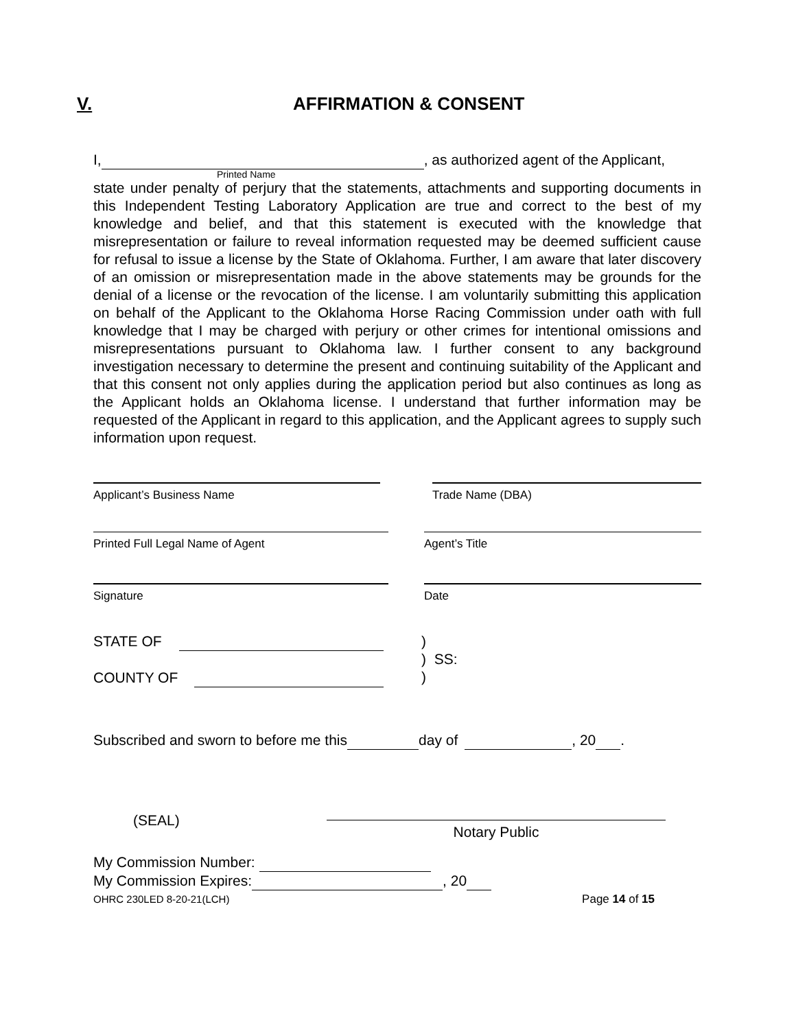V. AFFIRMATION & CONSENT
I, , as authorized agent of the Applicant,
Printed Name
state under penalty of perjury that the statements, attachments and supporting documents in this Independent Testing Laboratory Application are true and correct to the best of my knowledge and belief, and that this statement is executed with the knowledge that misrepresentation or failure to reveal information requested may be deemed sufficient cause for refusal to issue a license by the State of Oklahoma. Further, I am aware that later discovery of an omission or misrepresentation made in the above statements may be grounds for the denial of a license or the revocation of the license. I am voluntarily submitting this application on behalf of the Applicant to the Oklahoma Horse Racing Commission under oath with full knowledge that I may be charged with perjury or other crimes for intentional omissions and misrepresentations pursuant to Oklahoma law. I further consent to any background investigation necessary to determine the present and continuing suitability of the Applicant and that this consent not only applies during the application period but also continues as long as the Applicant holds an Oklahoma license. I understand that further information may be requested of the Applicant in regard to this application, and the Applicant agrees to supply such information upon request.
Applicant’s Business Name Trade Name (DBA)
Printed Full Legal Name of Agent Agent’s Title
Signature Date
STATE OF
COUNTY OF
)
) SS:
)
Subscribed and sworn to before me this day of , 20 .
(SEAL)
Notary Public
My Commission Number:
My Commission Expires: , 20
OHRC 230LED 8-20-21(LCH) Page 14 of 15